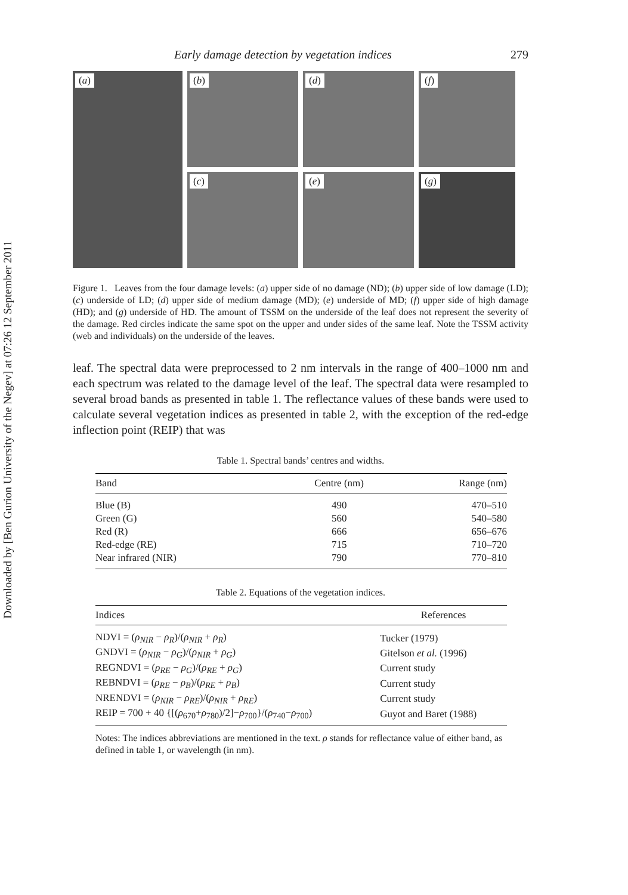Downloaded by [Ben Gurion University of the Negev] at 07:26 12 September 2011
Early damage detection by vegetation indices 279
(a)
(b)
(c)
(d)
(e)
(f)
(g)
Figure 1. Leaves from the four damage levels: (a) upper side of no damage (ND); (b) upper side of low damage (LD); (c) underside of LD; (d) upper side of medium damage (MD); (e) underside of MD; (f) upper side of high damage (HD); and (g) underside of HD. The amount of TSSM on the underside of the leaf does not represent the severity of the damage. Red circles indicate the same spot on the upper and under sides of the same leaf. Note the TSSM activity (web and individuals) on the underside of the leaves.
leaf. The spectral data were preprocessed to 2 nm intervals in the range of 400–1000 nm and each spectrum was related to the damage level of the leaf. The spectral data were resampled to several broad bands as presented in table 1. The reflectance values of these bands were used to calculate several vegetation indices as presented in table 2, with the exception of the red-edge inflection point (REIP) that was
Table 1. Spectral bands’ centres and widths.
| Band | Centre (nm) | Range (nm) |
| --- | --- | --- |
| Blue (B) | 490 | 470–510 |
| Green (G) | 560 | 540–580 |
| Red (R) | 666 | 656–676 |
| Red-edge (RE) | 715 | 710–720 |
| Near infrared (NIR) | 790 | 770–810 |
Table 2. Equations of the vegetation indices.
| Indices | References |
| --- | --- |
| NDVI = ( ρ<sub>NIR</sub> − ρ<sub>R</sub> )/( ρ<sub>NIR</sub> + ρ<sub>R</sub> ) | Tucker (1979) |
| GNDVI = ( ρ<sub>NIR</sub> − ρ<sub>G</sub> )/( ρ<sub>NIR</sub> + ρ<sub>G</sub> ) | Gitelson et al. (1996) |
| REGNDVI = ( ρ<sub>RE</sub> − ρ<sub>G</sub> )/( ρ<sub>RE</sub> + ρ<sub>G</sub> ) | Current study |
| REBNDVI = ( ρ<sub>RE</sub> − ρ<sub>B</sub> )/( ρ<sub>RE</sub> + ρ<sub>B</sub> ) | Current study |
| NRENDVI = ( ρ<sub>NIR</sub> − ρ<sub>RE</sub> )/( ρ<sub>NIR</sub> + ρ<sub>RE</sub> ) | Current study |
| REIP = 700 + 40 {[( ρ<sub>670</sub>+ ρ<sub>780</sub>)/2]− ρ<sub>700</sub>}/( ρ<sub>740</sub>− ρ<sub>700</sub>) | Guyot and Baret (1988) |
Notes: The indices abbreviations are mentioned in the text. ρ stands for reflectance value of either band, as defined in table 1, or wavelength (in nm).